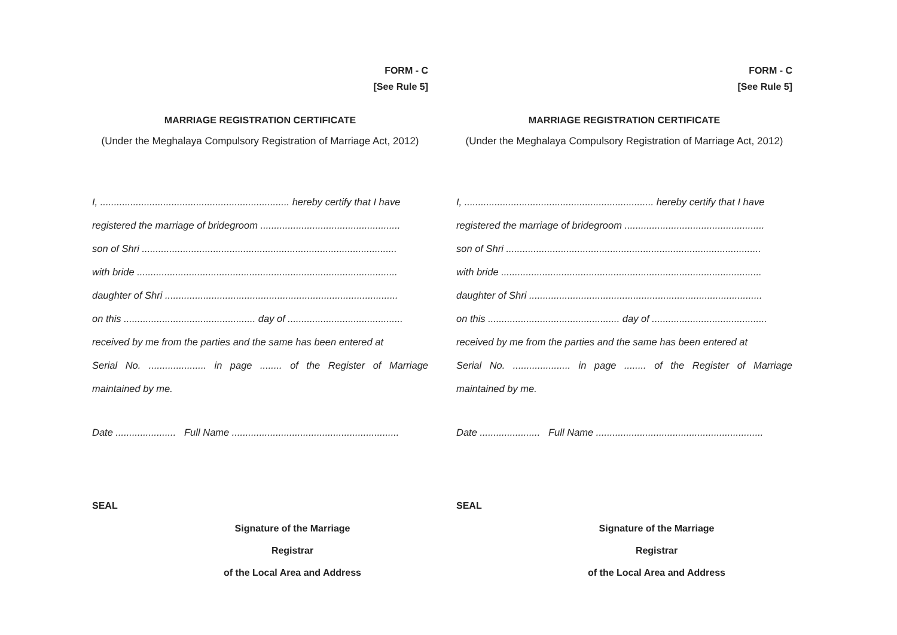FORM - C
[See Rule 5]
MARRIAGE REGISTRATION CERTIFICATE
(Under the Meghalaya Compulsory Registration of Marriage Act, 2012)
I, ..................................................................... hereby certify that I have
registered the marriage of bridegroom ...................................................
son of Shri .............................................................................................
with bride ...............................................................................................
daughter of Shri .....................................................................................
on this ................................................ day of ..........................................
received by me from the parties and the same has been entered at
Serial No. ..................... in page ........ of the Register of Marriage
maintained by me.
Date ...................... Full Name .............................................................
SEAL
Signature of the Marriage Registrar
of the Local Area and Address
FORM - C
[See Rule 5]
MARRIAGE REGISTRATION CERTIFICATE
(Under the Meghalaya Compulsory Registration of Marriage Act, 2012)
I, ..................................................................... hereby certify that I have
registered the marriage of bridegroom ...................................................
son of Shri .............................................................................................
with bride ...............................................................................................
daughter of Shri .....................................................................................
on this ................................................ day of ..........................................
received by me from the parties and the same has been entered at
Serial No. ..................... in page ........ of the Register of Marriage
maintained by me.
Date ...................... Full Name .............................................................
SEAL
Signature of the Marriage Registrar
of the Local Area and Address